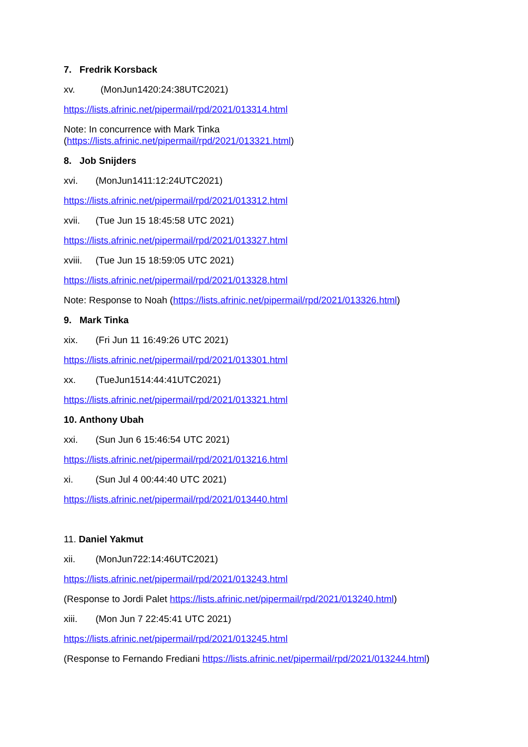7. Fredrik Korsback
xv. (MonJun1420:24:38UTC2021)
https://lists.afrinic.net/pipermail/rpd/2021/013314.html
Note: In concurrence with Mark Tinka
(https://lists.afrinic.net/pipermail/rpd/2021/013321.html)
8. Job Snijders
xvi. (MonJun1411:12:24UTC2021)
https://lists.afrinic.net/pipermail/rpd/2021/013312.html
xvii. (Tue Jun 15 18:45:58 UTC 2021)
https://lists.afrinic.net/pipermail/rpd/2021/013327.html
xviii. (Tue Jun 15 18:59:05 UTC 2021)
https://lists.afrinic.net/pipermail/rpd/2021/013328.html
Note: Response to Noah (https://lists.afrinic.net/pipermail/rpd/2021/013326.html)
9. Mark Tinka
xix. (Fri Jun 11 16:49:26 UTC 2021)
https://lists.afrinic.net/pipermail/rpd/2021/013301.html
xx. (TueJun1514:44:41UTC2021)
https://lists.afrinic.net/pipermail/rpd/2021/013321.html
10. Anthony Ubah
xxi. (Sun Jun 6 15:46:54 UTC 2021)
https://lists.afrinic.net/pipermail/rpd/2021/013216.html
xi. (Sun Jul 4 00:44:40 UTC 2021)
https://lists.afrinic.net/pipermail/rpd/2021/013440.html
11. Daniel Yakmut
xii. (MonJun722:14:46UTC2021)
https://lists.afrinic.net/pipermail/rpd/2021/013243.html
(Response to Jordi Palet https://lists.afrinic.net/pipermail/rpd/2021/013240.html)
xiii. (Mon Jun 7 22:45:41 UTC 2021)
https://lists.afrinic.net/pipermail/rpd/2021/013245.html
(Response to Fernando Frediani https://lists.afrinic.net/pipermail/rpd/2021/013244.html)